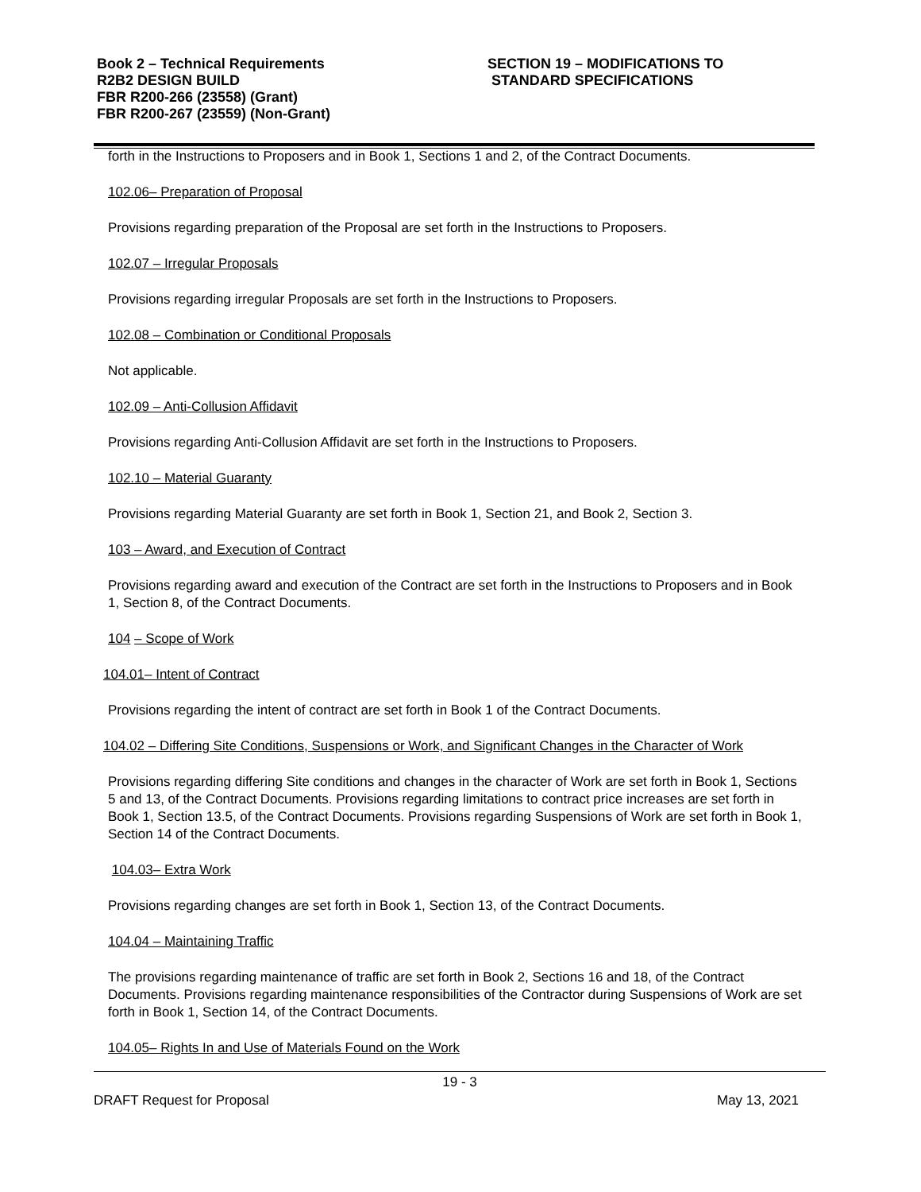Book 2 – Technical Requirements
R2B2 DESIGN BUILD
FBR R200-266 (23558) (Grant)
FBR R200-267 (23559) (Non-Grant)
SECTION 19 – MODIFICATIONS TO
STANDARD SPECIFICATIONS
forth in the Instructions to Proposers and in Book 1, Sections 1 and 2, of the Contract Documents.
102.06– Preparation of Proposal
Provisions regarding preparation of the Proposal are set forth in the Instructions to Proposers.
102.07 – Irregular Proposals
Provisions regarding irregular Proposals are set forth in the Instructions to Proposers.
102.08 – Combination or Conditional Proposals
Not applicable.
102.09 – Anti-Collusion Affidavit
Provisions regarding Anti-Collusion Affidavit are set forth in the Instructions to Proposers.
102.10 – Material Guaranty
Provisions regarding Material Guaranty are set forth in Book 1, Section 21, and Book 2, Section 3.
103 – Award, and Execution of Contract
Provisions regarding award and execution of the Contract are set forth in the Instructions to Proposers and in Book 1, Section 8, of the Contract Documents.
104 – Scope of Work
104.01– Intent of Contract
Provisions regarding the intent of contract are set forth in Book 1 of the Contract Documents.
104.02 – Differing Site Conditions, Suspensions or Work, and Significant Changes in the Character of Work
Provisions regarding differing Site conditions and changes in the character of Work are set forth in Book 1, Sections 5 and 13, of the Contract Documents. Provisions regarding limitations to contract price increases are set forth in Book 1, Section 13.5, of the Contract Documents. Provisions regarding Suspensions of Work are set forth in Book 1, Section 14 of the Contract Documents.
104.03– Extra Work
Provisions regarding changes are set forth in Book 1, Section 13, of the Contract Documents.
104.04 – Maintaining Traffic
The provisions regarding maintenance of traffic are set forth in Book 2, Sections 16 and 18, of the Contract Documents. Provisions regarding maintenance responsibilities of the Contractor during Suspensions of Work are set forth in Book 1, Section 14, of the Contract Documents.
104.05– Rights In and Use of Materials Found on the Work
19 - 3
DRAFT Request for Proposal May 13, 2021